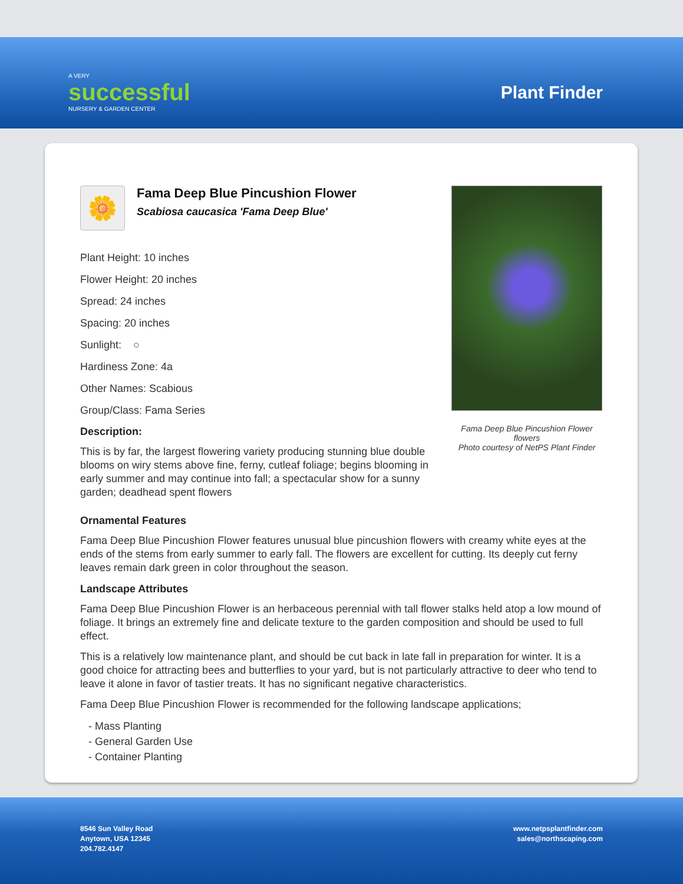A VERY
successful
NURSERY & GARDEN CENTER
Plant Finder
🌼
Fama Deep Blue Pincushion Flower
Scabiosa caucasica 'Fama Deep Blue'
Plant Height: 10 inches
Flower Height: 20 inches
Spread: 24 inches
Spacing: 20 inches
Sunlight: ○
Hardiness Zone: 4a
Other Names: Scabious
Group/Class: Fama Series
Description:
This is by far, the largest flowering variety producing stunning blue double blooms on wiry stems above fine, ferny, cutleaf foliage; begins blooming in early summer and may continue into fall; a spectacular show for a sunny garden; deadhead spent flowers
Fama Deep Blue Pincushion Flower flowers
Photo courtesy of NetPS Plant Finder
Ornamental Features
Fama Deep Blue Pincushion Flower features unusual blue pincushion flowers with creamy white eyes at the ends of the stems from early summer to early fall. The flowers are excellent for cutting. Its deeply cut ferny leaves remain dark green in color throughout the season.
Landscape Attributes
Fama Deep Blue Pincushion Flower is an herbaceous perennial with tall flower stalks held atop a low mound of foliage. It brings an extremely fine and delicate texture to the garden composition and should be used to full effect.
This is a relatively low maintenance plant, and should be cut back in late fall in preparation for winter. It is a good choice for attracting bees and butterflies to your yard, but is not particularly attractive to deer who tend to leave it alone in favor of tastier treats. It has no significant negative characteristics.
Fama Deep Blue Pincushion Flower is recommended for the following landscape applications;
- Mass Planting
- General Garden Use
- Container Planting
8546 Sun Valley Road
Anytown, USA 12345
204.782.4147
www.netpsplantfinder.com
sales@northscaping.com